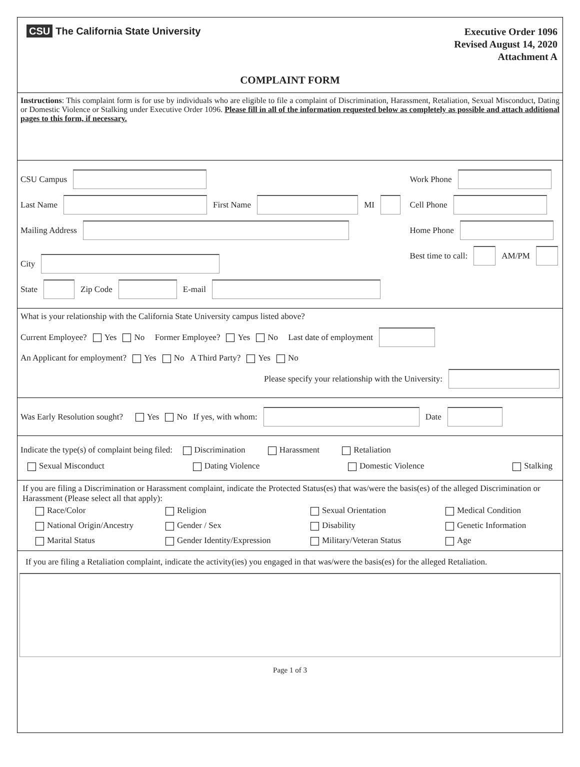CSU The California State University
Executive Order 1096
Revised August 14, 2020
Attachment A
COMPLAINT FORM
Instructions: This complaint form is for use by individuals who are eligible to file a complaint of Discrimination, Harassment, Retaliation, Sexual Misconduct, Dating or Domestic Violence or Stalking under Executive Order 1096. Please fill in all of the information requested below as completely as possible and attach additional pages to this form, if necessary.
CSU Campus
Last Name First Name MI
Mailing Address
City
State Zip Code E-mail
Work Phone
Cell Phone
Home Phone
Best time to call: AM/PM
What is your relationship with the California State University campus listed above?
Current Employee? Yes No Former Employee? Yes No Last date of employment
An Applicant for employment? Yes No A Third Party? Yes No
Please specify your relationship with the University:
Was Early Resolution sought? Yes No If yes, with whom: Date
Indicate the type(s) of complaint being filed: Discrimination Harassment Retaliation
Sexual Misconduct Dating Violence Domestic Violence Stalking
If you are filing a Discrimination or Harassment complaint, indicate the Protected Status(es) that was/were the basis(es) of the alleged Discrimination or Harassment (Please select all that apply):
Race/Color Religion Sexual Orientation Medical Condition National Origin/Ancestry Gender / Sex Disability Genetic Information Marital Status Gender Identity/Expression Military/Veteran Status Age
If you are filing a Retaliation complaint, indicate the activity(ies) you engaged in that was/were the basis(es) for the alleged Retaliation.
Page 1 of 3